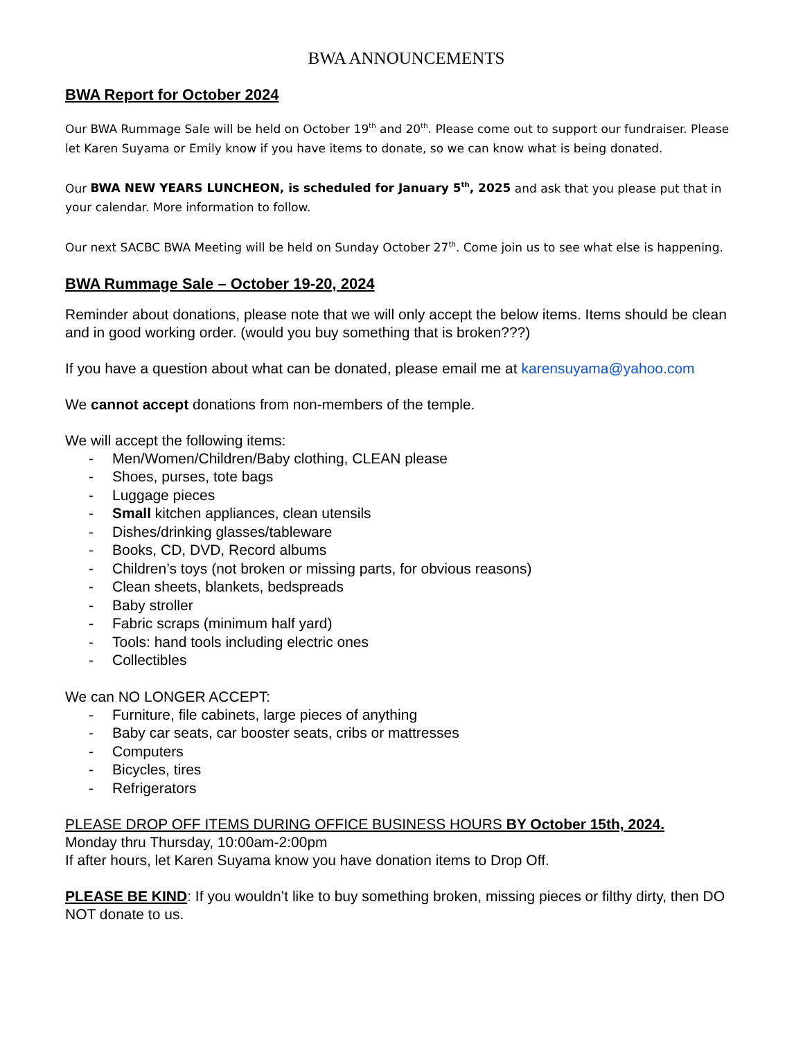BWA ANNOUNCEMENTS
BWA Report for October 2024
Our BWA Rummage Sale will be held on October 19<sup>th</sup> and 20<sup>th</sup>. Please come out to support our fundraiser. Please let Karen Suyama or Emily know if you have items to donate, so we can know what is being donated.
Our BWA NEW YEARS LUNCHEON, is scheduled for January 5<sup>th</sup>, 2025 and ask that you please put that in your calendar. More information to follow.
Our next SACBC BWA Meeting will be held on Sunday October 27<sup>th</sup>. Come join us to see what else is happening.
BWA Rummage Sale – October 19-20, 2024
Reminder about donations, please note that we will only accept the below items. Items should be clean and in good working order. (would you buy something that is broken???)
If you have a question about what can be donated, please email me at karensuyama@yahoo.com
We cannot accept donations from non-members of the temple.
We will accept the following items:
- Men/Women/Children/Baby clothing, CLEAN please
- Shoes, purses, tote bags
- Luggage pieces
- Small kitchen appliances, clean utensils
- Dishes/drinking glasses/tableware
- Books, CD, DVD, Record albums
- Children’s toys (not broken or missing parts, for obvious reasons)
- Clean sheets, blankets, bedspreads
- Baby stroller
- Fabric scraps (minimum half yard)
- Tools: hand tools including electric ones
- Collectibles
We can NO LONGER ACCEPT:
- Furniture, file cabinets, large pieces of anything
- Baby car seats, car booster seats, cribs or mattresses
- Computers
- Bicycles, tires
- Refrigerators
PLEASE DROP OFF ITEMS DURING OFFICE BUSINESS HOURS BY October 15th, 2024.
Monday thru Thursday, 10:00am-2:00pm
If after hours, let Karen Suyama know you have donation items to Drop Off.
PLEASE BE KIND: If you wouldn’t like to buy something broken, missing pieces or filthy dirty, then DO NOT donate to us.